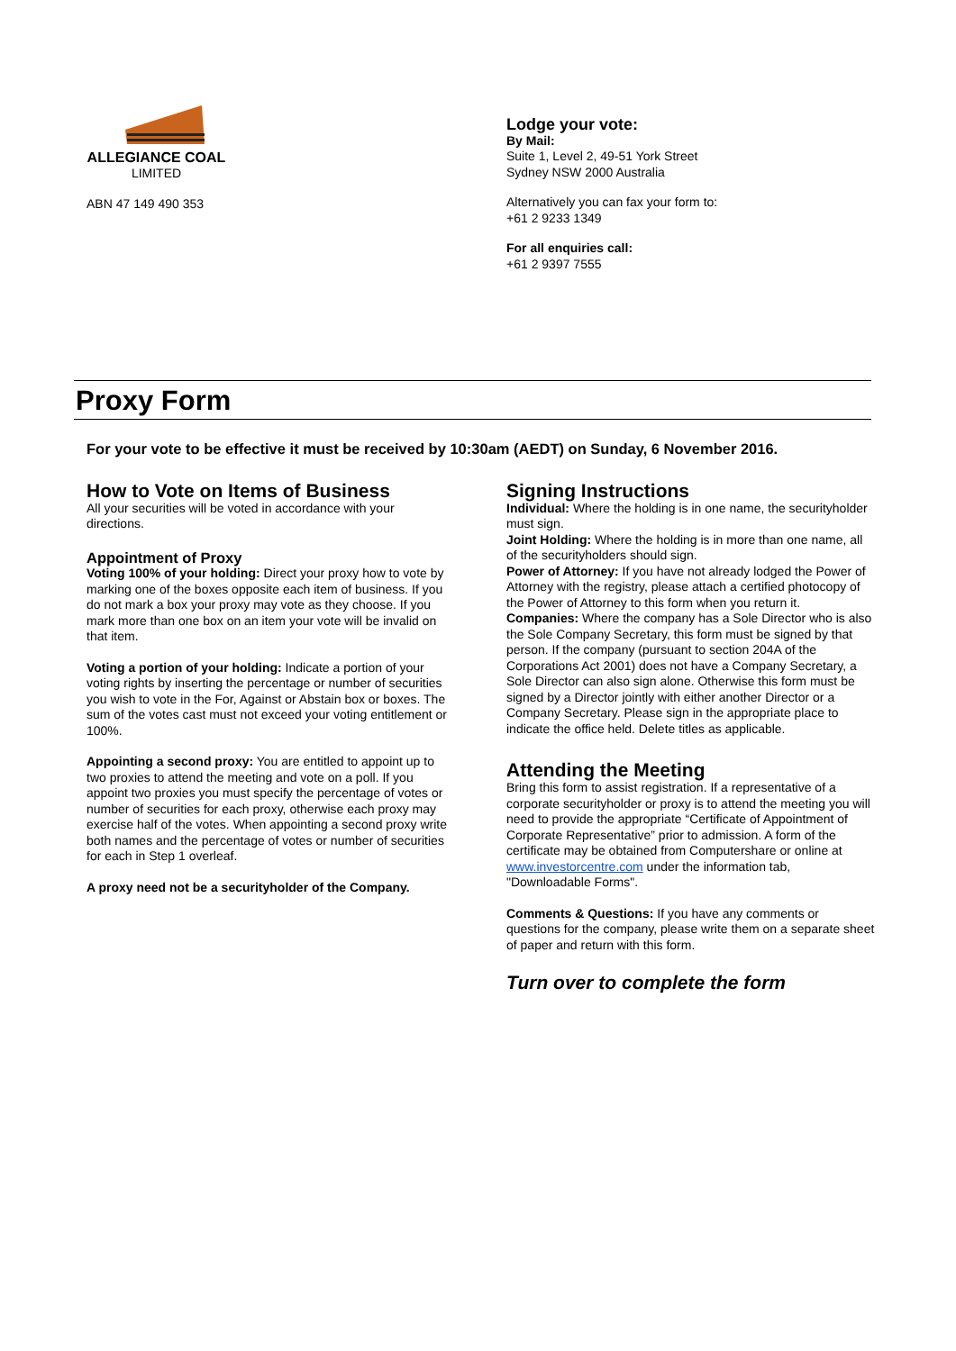ALLEGIANCE COAL
LIMITED
ABN 47 149 490 353
Lodge your vote:
By Mail:
Suite 1, Level 2, 49-51 York Street
Sydney NSW 2000 Australia
Alternatively you can fax your form to:
+61 2 9233 1349
For all enquiries call:
+61 2 9397 7555
Proxy Form
For your vote to be effective it must be received by 10:30am (AEDT) on Sunday, 6 November 2016.
How to Vote on Items of Business
All your securities will be voted in accordance with your directions.
Appointment of Proxy
Voting 100% of your holding: Direct your proxy how to vote by marking one of the boxes opposite each item of business. If you do not mark a box your proxy may vote as they choose. If you mark more than one box on an item your vote will be invalid on that item.
Voting a portion of your holding: Indicate a portion of your voting rights by inserting the percentage or number of securities you wish to vote in the For, Against or Abstain box or boxes. The sum of the votes cast must not exceed your voting entitlement or 100%.
Appointing a second proxy: You are entitled to appoint up to two proxies to attend the meeting and vote on a poll. If you appoint two proxies you must specify the percentage of votes or number of securities for each proxy, otherwise each proxy may exercise half of the votes. When appointing a second proxy write both names and the percentage of votes or number of securities for each in Step 1 overleaf.
A proxy need not be a securityholder of the Company.
Signing Instructions
Individual: Where the holding is in one name, the securityholder must sign.
Joint Holding: Where the holding is in more than one name, all of the securityholders should sign.
Power of Attorney: If you have not already lodged the Power of Attorney with the registry, please attach a certified photocopy of the Power of Attorney to this form when you return it.
Companies: Where the company has a Sole Director who is also the Sole Company Secretary, this form must be signed by that person. If the company (pursuant to section 204A of the Corporations Act 2001) does not have a Company Secretary, a Sole Director can also sign alone. Otherwise this form must be signed by a Director jointly with either another Director or a Company Secretary. Please sign in the appropriate place to indicate the office held. Delete titles as applicable.
Attending the Meeting
Bring this form to assist registration. If a representative of a corporate securityholder or proxy is to attend the meeting you will need to provide the appropriate “Certificate of Appointment of Corporate Representative” prior to admission. A form of the certificate may be obtained from Computershare or online at www.investorcentre.com under the information tab, "Downloadable Forms".
Comments & Questions: If you have any comments or questions for the company, please write them on a separate sheet of paper and return with this form.
Turn over to complete the form